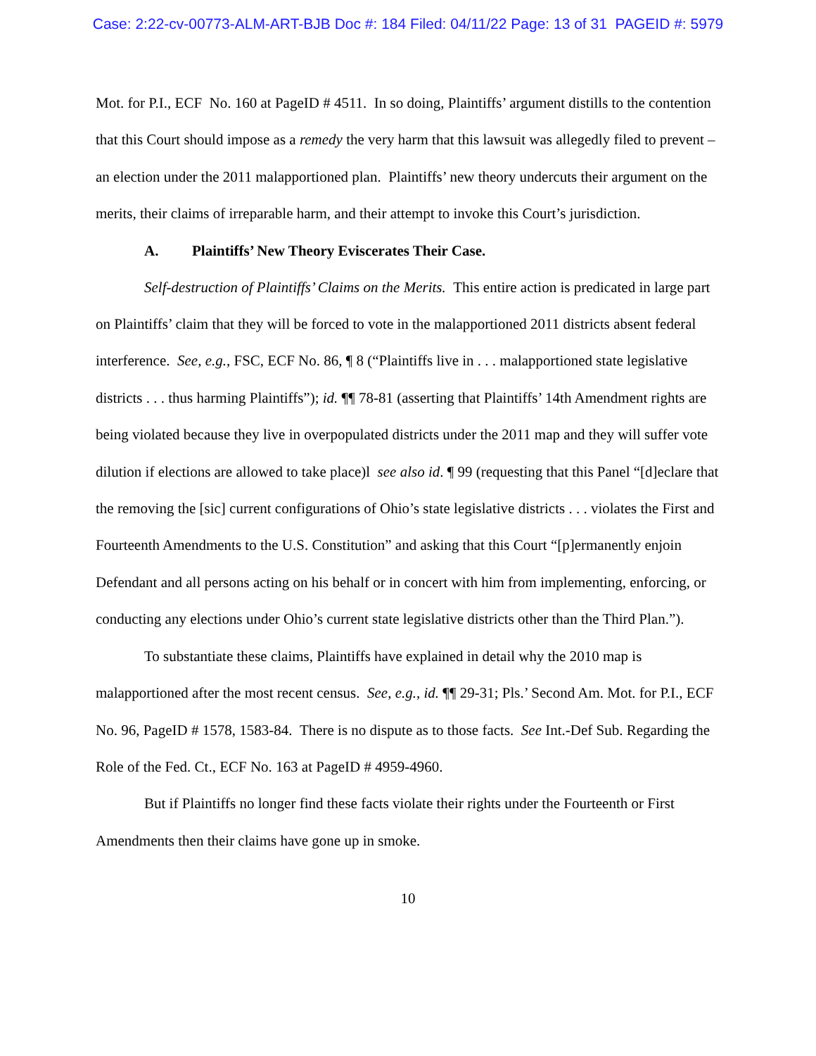Case: 2:22-cv-00773-ALM-ART-BJB Doc #: 184 Filed: 04/11/22 Page: 13 of 31 PAGEID #: 5979
Mot. for P.I., ECF No. 160 at PageID # 4511. In so doing, Plaintiffs’ argument distills to the contention that this Court should impose as a remedy the very harm that this lawsuit was allegedly filed to prevent – an election under the 2011 malapportioned plan. Plaintiffs’ new theory undercuts their argument on the merits, their claims of irreparable harm, and their attempt to invoke this Court’s jurisdiction.
A. Plaintiffs’ New Theory Eviscerates Their Case.
Self-destruction of Plaintiffs’ Claims on the Merits. This entire action is predicated in large part on Plaintiffs’ claim that they will be forced to vote in the malapportioned 2011 districts absent federal interference. See, e.g., FSC, ECF No. 86, ¶ 8 (“Plaintiffs live in . . . malapportioned state legislative districts . . . thus harming Plaintiffs”); id. ¶¶ 78-81 (asserting that Plaintiffs’ 14th Amendment rights are being violated because they live in overpopulated districts under the 2011 map and they will suffer vote dilution if elections are allowed to take place)l see also id. ¶ 99 (requesting that this Panel “[d]eclare that the removing the [sic] current configurations of Ohio’s state legislative districts . . . violates the First and Fourteenth Amendments to the U.S. Constitution” and asking that this Court “[p]ermanently enjoin Defendant and all persons acting on his behalf or in concert with him from implementing, enforcing, or conducting any elections under Ohio’s current state legislative districts other than the Third Plan.”).
To substantiate these claims, Plaintiffs have explained in detail why the 2010 map is malapportioned after the most recent census. See, e.g., id. ¶¶ 29-31; Pls.’ Second Am. Mot. for P.I., ECF No. 96, PageID # 1578, 1583-84. There is no dispute as to those facts. See Int.-Def Sub. Regarding the Role of the Fed. Ct., ECF No. 163 at PageID # 4959-4960.
But if Plaintiffs no longer find these facts violate their rights under the Fourteenth or First Amendments then their claims have gone up in smoke.
10